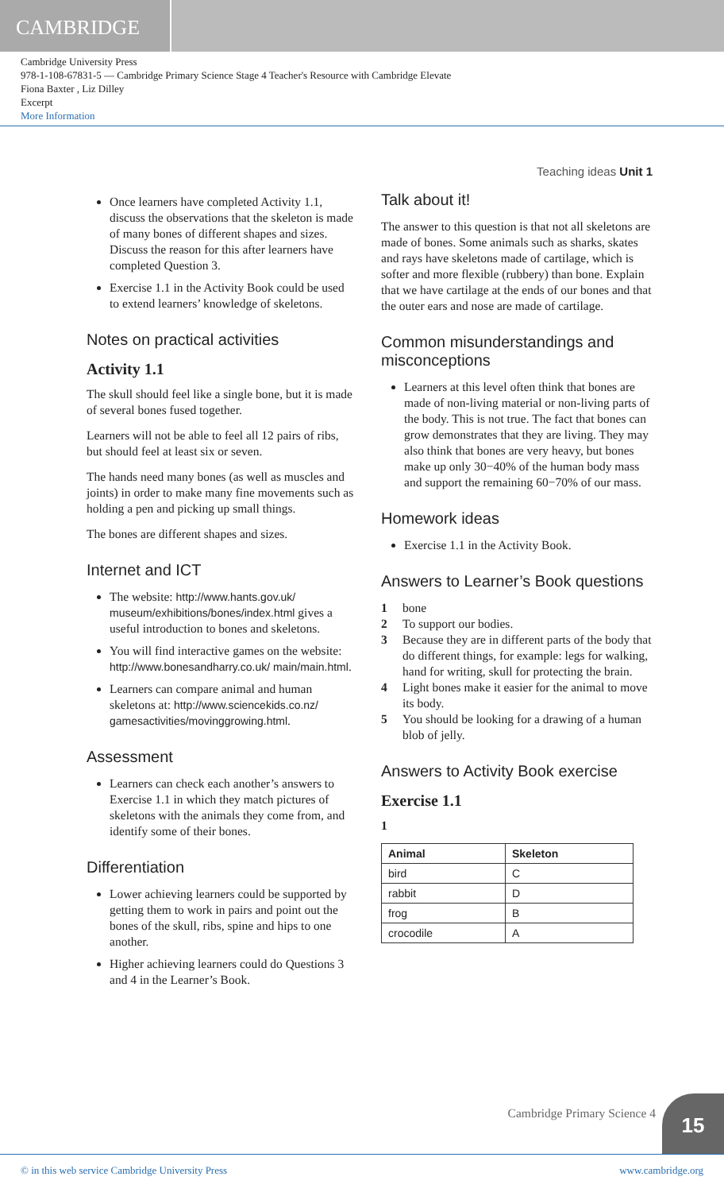CAMBRIDGE
Cambridge University Press
978-1-108-67831-5 — Cambridge Primary Science Stage 4 Teacher's Resource with Cambridge Elevate
Fiona Baxter , Liz Dilley
Excerpt
More Information
Teaching ideas Unit 1
Once learners have completed Activity 1.1, discuss the observations that the skeleton is made of many bones of different shapes and sizes. Discuss the reason for this after learners have completed Question 3.
Exercise 1.1 in the Activity Book could be used to extend learners’ knowledge of skeletons.
Notes on practical activities
Activity 1.1
The skull should feel like a single bone, but it is made of several bones fused together.
Learners will not be able to feel all 12 pairs of ribs, but should feel at least six or seven.
The hands need many bones (as well as muscles and joints) in order to make many fine movements such as holding a pen and picking up small things.
The bones are different shapes and sizes.
Internet and ICT
The website: http://www.hants.gov.uk/ museum/exhibitions/bones/index.html gives a useful introduction to bones and skeletons.
You will find interactive games on the website: http://www.bonesandharry.co.uk/ main/main.html.
Learners can compare animal and human skeletons at: http://www.sciencekids.co.nz/ gamesactivities/movinggrowing.html.
Assessment
Learners can check each another’s answers to Exercise 1.1 in which they match pictures of skeletons with the animals they come from, and identify some of their bones.
Differentiation
Lower achieving learners could be supported by getting them to work in pairs and point out the bones of the skull, ribs, spine and hips to one another.
Higher achieving learners could do Questions 3 and 4 in the Learner’s Book.
Talk about it!
The answer to this question is that not all skeletons are made of bones. Some animals such as sharks, skates and rays have skeletons made of cartilage, which is softer and more flexible (rubbery) than bone. Explain that we have cartilage at the ends of our bones and that the outer ears and nose are made of cartilage.
Common misunderstandings and misconceptions
Learners at this level often think that bones are made of non-living material or non-living parts of the body. This is not true. The fact that bones can grow demonstrates that they are living. They may also think that bones are very heavy, but bones make up only 30−40% of the human body mass and support the remaining 60−70% of our mass.
Homework ideas
Exercise 1.1 in the Activity Book.
Answers to Learner’s Book questions
1 bone
2 To support our bodies.
3 Because they are in different parts of the body that do different things, for example: legs for walking, hand for writing, skull for protecting the brain.
4 Light bones make it easier for the animal to move its body.
5 You should be looking for a drawing of a human blob of jelly.
Answers to Activity Book exercise
Exercise 1.1
1
| Animal | Skeleton |
| --- | --- |
| bird | C |
| rabbit | D |
| frog | B |
| crocodile | A |
Cambridge Primary Science 4 15
© in this web service Cambridge University Press www.cambridge.org